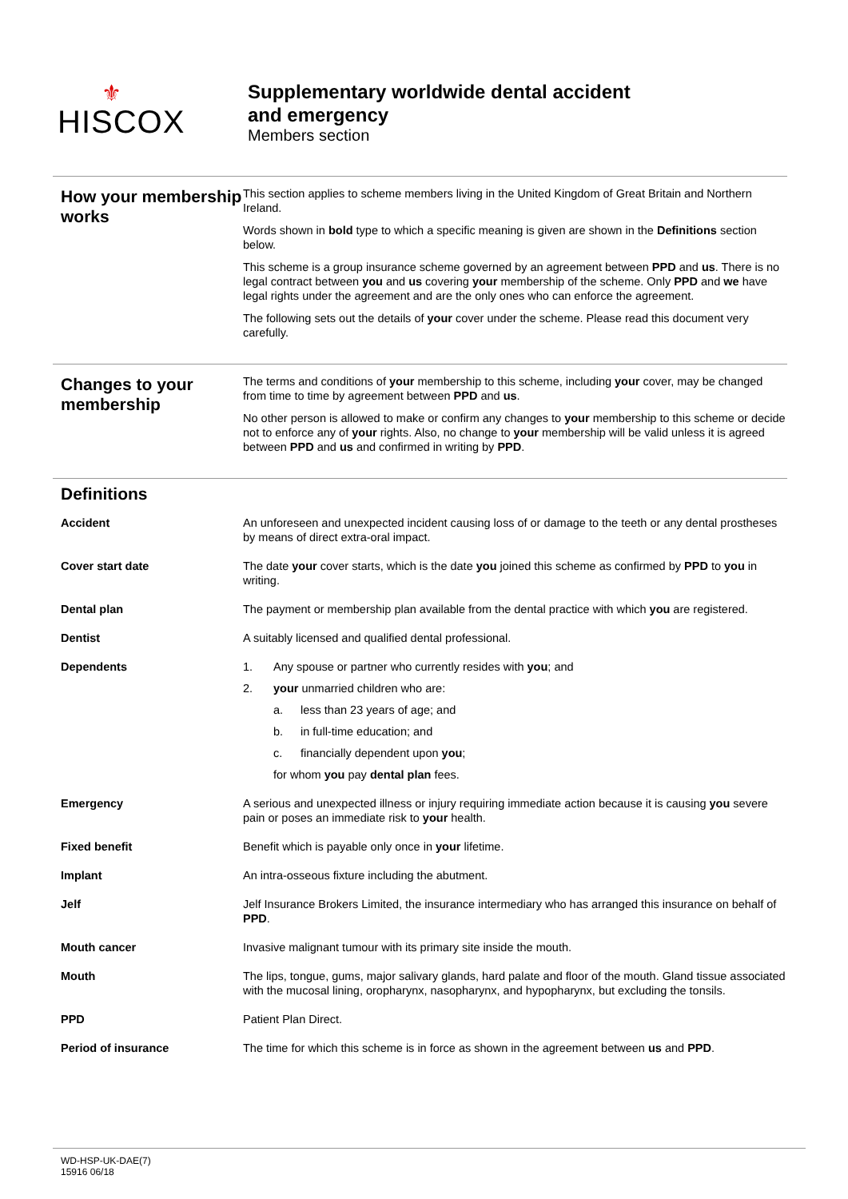⚜
HISCOX
Supplementary worldwide dental accident
and emergency
Members section
How your membership works
This section applies to scheme members living in the United Kingdom of Great Britain and Northern Ireland.
Words shown in bold type to which a specific meaning is given are shown in the Definitions section below.
This scheme is a group insurance scheme governed by an agreement between PPD and us. There is no legal contract between you and us covering your membership of the scheme. Only PPD and we have legal rights under the agreement and are the only ones who can enforce the agreement.
The following sets out the details of your cover under the scheme. Please read this document very carefully.
Changes to your membership
The terms and conditions of your membership to this scheme, including your cover, may be changed from time to time by agreement between PPD and us.
No other person is allowed to make or confirm any changes to your membership to this scheme or decide not to enforce any of your rights. Also, no change to your membership will be valid unless it is agreed between PPD and us and confirmed in writing by PPD.
Definitions
Accident An unforeseen and unexpected incident causing loss of or damage to the teeth or any dental prostheses by means of direct extra-oral impact.
Cover start date The date your cover starts, which is the date you joined this scheme as confirmed by PPD to you in writing.
Dental plan The payment or membership plan available from the dental practice with which you are registered.
Dentist A suitably licensed and qualified dental professional.
Dependents 1. Any spouse or partner who currently resides with you; and
2. your unmarried children who are:
a. less than 23 years of age; and
b. in full-time education; and
c. financially dependent upon you;
for whom you pay dental plan fees.
Emergency A serious and unexpected illness or injury requiring immediate action because it is causing you severe pain or poses an immediate risk to your health.
Fixed benefit Benefit which is payable only once in your lifetime.
Implant An intra-osseous fixture including the abutment.
Jelf Jelf Insurance Brokers Limited, the insurance intermediary who has arranged this insurance on behalf of PPD.
Mouth cancer Invasive malignant tumour with its primary site inside the mouth.
Mouth The lips, tongue, gums, major salivary glands, hard palate and floor of the mouth. Gland tissue associated with the mucosal lining, oropharynx, nasopharynx, and hypopharynx, but excluding the tonsils.
PPD Patient Plan Direct.
Period of insurance The time for which this scheme is in force as shown in the agreement between us and PPD.
WD-HSP-UK-DAE(7)
15916 06/18